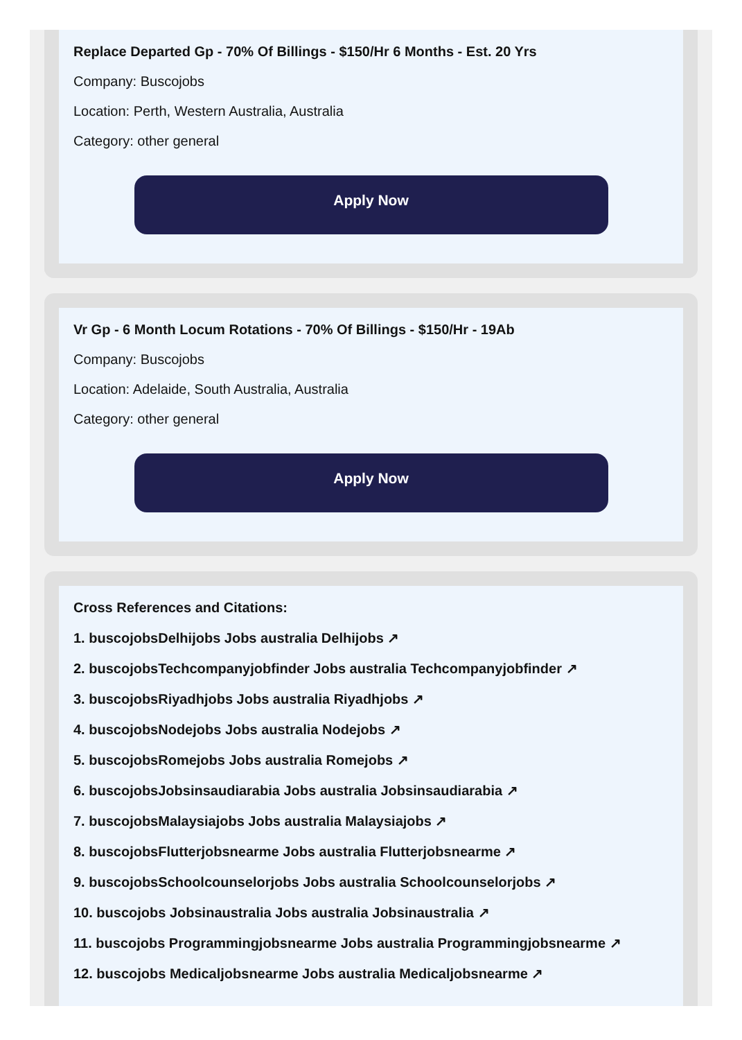Replace Departed Gp - 70% Of Billings - $150/Hr 6 Months - Est. 20 Yrs
Company: Buscojobs
Location: Perth, Western Australia, Australia
Category: other general
Apply Now
Vr Gp - 6 Month Locum Rotations - 70% Of Billings - $150/Hr - 19Ab
Company: Buscojobs
Location: Adelaide, South Australia, Australia
Category: other general
Apply Now
Cross References and Citations:
1. buscojobsDelhijobs Jobs australia Delhijobs ↗
2. buscojobsTechcompanyjobfinder Jobs australia Techcompanyjobfinder ↗
3. buscojobsRiyadhjobs Jobs australia Riyadhjobs ↗
4. buscojobsNodejobs Jobs australia Nodejobs ↗
5. buscojobsRomejobs Jobs australia Romejobs ↗
6. buscojobsJobsinsaudiarabia Jobs australia Jobsinsaudiarabia ↗
7. buscojobsMalaysiajobs Jobs australia Malaysiajobs ↗
8. buscojobsFlutterjobsnearme Jobs australia Flutterjobsnearme ↗
9. buscojobsSchoolcounselorjobs Jobs australia Schoolcounselorjobs ↗
10. buscojobs Jobsinaustralia Jobs australia Jobsinaustralia ↗
11. buscojobs Programmingjobsnearme Jobs australia Programmingjobsnearme ↗
12. buscojobs Medicaljobsnearme Jobs australia Medicaljobsnearme ↗